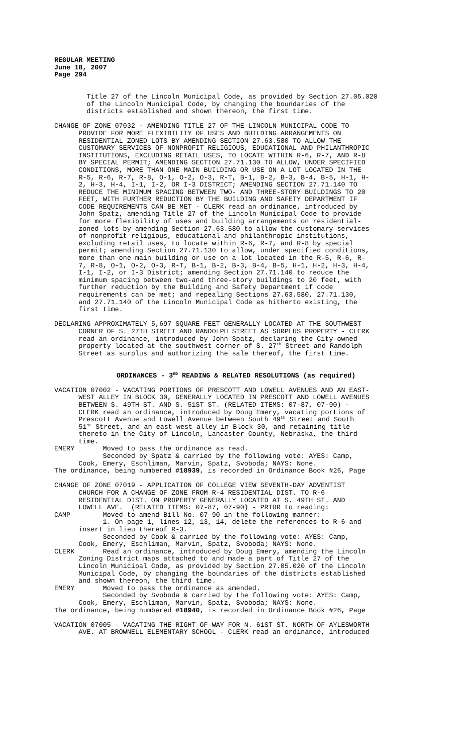REGULAR MEETING June 18, 2007 Page 294
Title 27 of the Lincoln Municipal Code, as provided by Section 27.05.020 of the Lincoln Municipal Code, by changing the boundaries of the districts established and shown thereon, the first time.
CHANGE OF ZONE 07032 - AMENDING TITLE 27 OF THE LINCOLN MUNICIPAL CODE TO PROVIDE FOR MORE FLEXIBILITY OF USES AND BUILDING ARRANGEMENTS ON RESIDENTIAL ZONED LOTS BY AMENDING SECTION 27.63.580 TO ALLOW THE CUSTOMARY SERVICES OF NONPROFIT RELIGIOUS, EDUCATIONAL AND PHILANTHROPIC INSTITUTIONS, EXCLUDING RETAIL USES, TO LOCATE WITHIN R-6, R-7, AND R-8 BY SPECIAL PERMIT; AMENDING SECTION 27.71.130 TO ALLOW, UNDER SPECIFIED CONDITIONS, MORE THAN ONE MAIN BUILDING OR USE ON A LOT LOCATED IN THE R-5, R-6, R-7, R-8, O-1, O-2, O-3, R-T, B-1, B-2, B-3, B-4, B-5, H-1, H- 2, H-3, H-4, I-1, I-2, OR I-3 DISTRICT; AMENDING SECTION 27.71.140 TO REDUCE THE MINIMUM SPACING BETWEEN TWO- AND THREE-STORY BUILDINGS TO 20 FEET, WITH FURTHER REDUCTION BY THE BUILDING AND SAFETY DEPARTMENT IF CODE REQUIREMENTS CAN BE MET - CLERK read an ordinance, introduced by John Spatz, amending Title 27 of the Lincoln Municipal Code to provide for more flexibility of uses and building arrangements on residential- zoned lots by amending Section 27.63.580 to allow the customary services of nonprofit religious, educational and philanthropic institutions, excluding retail uses, to locate within R-6, R-7, and R-8 by special permit; amending Section 27.71.130 to allow, under specified conditions, more than one main building or use on a lot located in the R-5, R-6, R- 7, R-8, O-1, O-2, O-3, R-T, B-1, B-2, B-3, B-4, B-5, H-1, H-2, H-3, H-4, I-1, I-2, or I-3 District; amending Section 27.71.140 to reduce the minimum spacing between two-and three-story buildings to 20 feet, with further reduction by the Building and Safety Department if code requirements can be met; and repealing Sections 27.63.580, 27.71.130, and 27.71.140 of the Lincoln Municipal Code as hitherto existing, the first time.
DECLARING APPROXIMATELY 5,697 SQUARE FEET GENERALLY LOCATED AT THE SOUTHWEST CORNER OF S. 27TH STREET AND RANDOLPH STREET AS SURPLUS PROPERTY - CLERK read an ordinance, introduced by John Spatz, declaring the City-owned property located at the southwest corner of S. 27<sup>th</sup> Street and Randolph Street as surplus and authorizing the sale thereof, the first time.
ORDINANCES - 3<sup>RD</sup> READING & RELATED RESOLUTIONS (as required)
VACATION 07002 - VACATING PORTIONS OF PRESCOTT AND LOWELL AVENUES AND AN EAST- WEST ALLEY IN BLOCK 30, GENERALLY LOCATED IN PRESCOTT AND LOWELL AVENUES BETWEEN S. 49TH ST. AND S. 51ST ST. (RELATED ITEMS: 07-87, 07-90) - CLERK read an ordinance, introduced by Doug Emery, vacating portions of Prescott Avenue and Lowell Avenue between South 49<sup>th</sup> Street and South 51<sup>st</sup> Street, and an east-west alley in Block 30, and retaining title thereto in the City of Lincoln, Lancaster County, Nebraska, the third time. EMERY Moved to pass the ordinance as read. Seconded by Spatz & carried by the following vote: AYES: Camp, Cook, Emery, Eschliman, Marvin, Spatz, Svoboda; NAYS: None. The ordinance, being numbered #18939, is recorded in Ordinance Book #26, Page
CHANGE OF ZONE 07019 - APPLICATION OF COLLEGE VIEW SEVENTH-DAY ADVENTIST CHURCH FOR A CHANGE OF ZONE FROM R-4 RESIDENTIAL DIST. TO R-6 RESIDENTIAL DIST. ON PROPERTY GENERALLY LOCATED AT S. 49TH ST. AND LOWELL AVE. (RELATED ITEMS: 07-87, 07-90) - PRIOR to reading: CAMP Moved to amend Bill No. 07-90 in the following manner: 1. On page 1, lines 12, 13, 14, delete the references to R-6 and insert in lieu thereof R-3. Seconded by Cook & carried by the following vote: AYES: Camp, Cook, Emery, Eschliman, Marvin, Spatz, Svoboda; NAYS: None. CLERK Read an ordinance, introduced by Doug Emery, amending the Lincoln Zoning District maps attached to and made a part of Title 27 of the Lincoln Municipal Code, as provided by Section 27.05.020 of the Lincoln Municipal Code, by changing the boundaries of the districts established and shown thereon, the third time. EMERY Moved to pass the ordinance as amended. Seconded by Svoboda & carried by the following vote: AYES: Camp, Cook, Emery, Eschliman, Marvin, Spatz, Svoboda; NAYS: None. The ordinance, being numbered #18940, is recorded in Ordinance Book #26, Page
VACATION 07005 - VACATING THE RIGHT-OF-WAY FOR N. 61ST ST. NORTH OF AYLESWORTH AVE. AT BROWNELL ELEMENTARY SCHOOL - CLERK read an ordinance, introduced